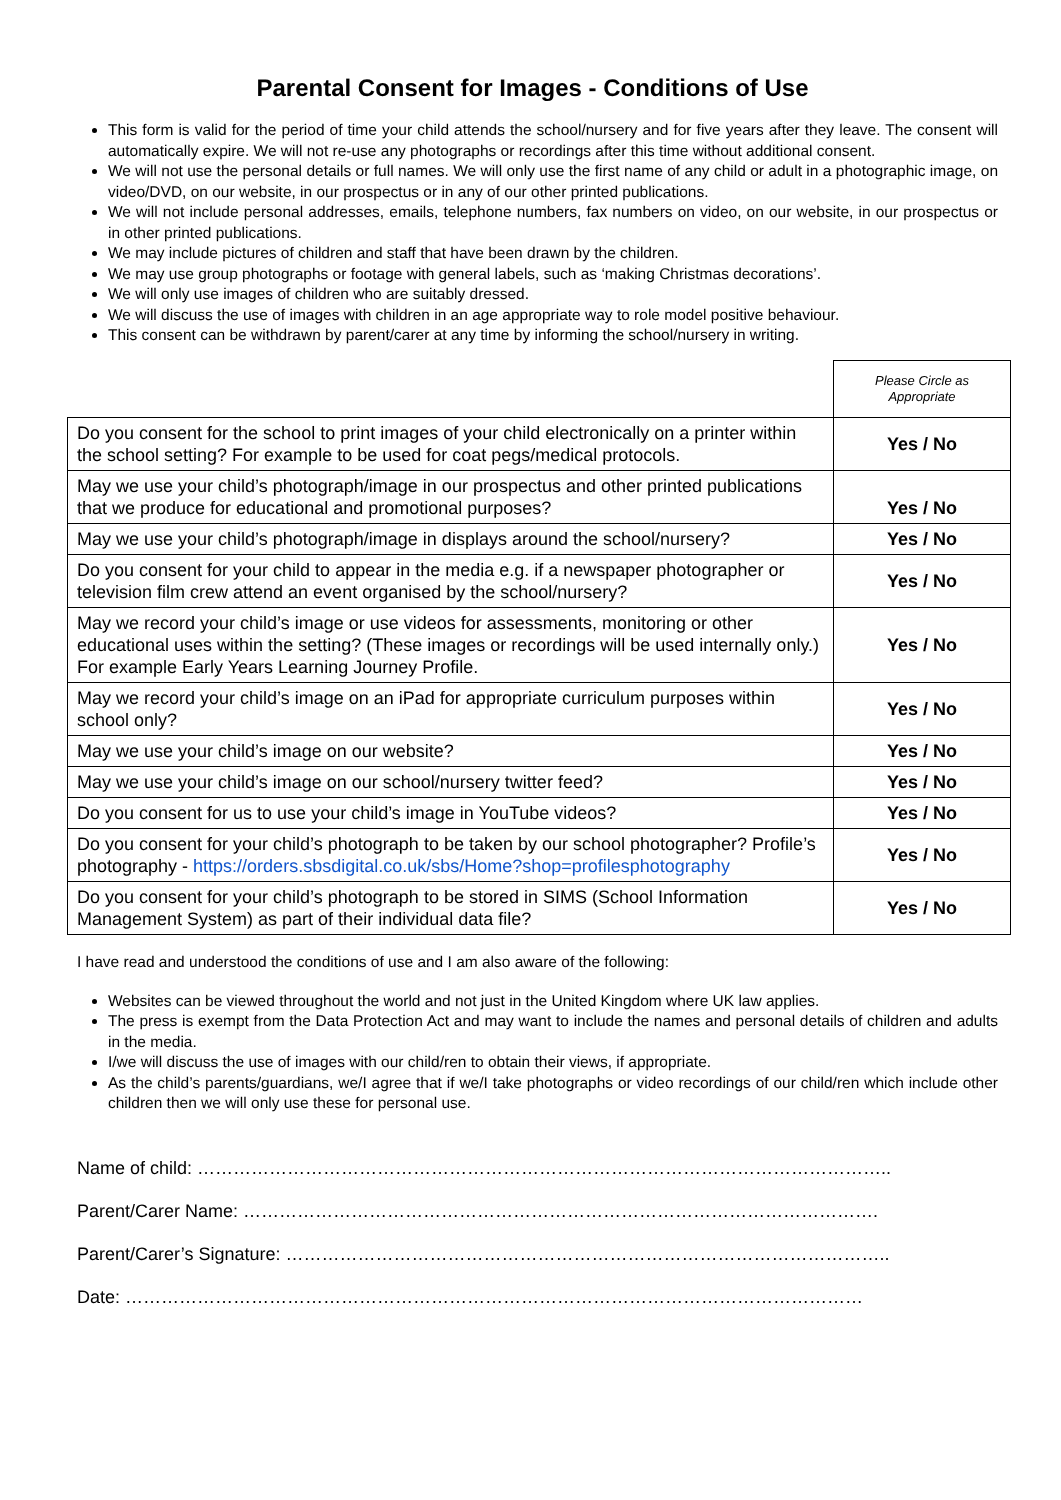Parental Consent for Images - Conditions of Use
This form is valid for the period of time your child attends the school/nursery and for five years after they leave. The consent will automatically expire. We will not re-use any photographs or recordings after this time without additional consent.
We will not use the personal details or full names. We will only use the first name of any child or adult in a photographic image, on video/DVD, on our website, in our prospectus or in any of our other printed publications.
We will not include personal addresses, emails, telephone numbers, fax numbers on video, on our website, in our prospectus or in other printed publications.
We may include pictures of children and staff that have been drawn by the children.
We may use group photographs or footage with general labels, such as ‘making Christmas decorations’.
We will only use images of children who are suitably dressed.
We will discuss the use of images with children in an age appropriate way to role model positive behaviour.
This consent can be withdrawn by parent/carer at any time by informing the school/nursery in writing.
| | Please Circle as Appropriate |
| Do you consent for the school to print images of your child electronically on a printer within the school setting? For example to be used for coat pegs/medical protocols. | Yes / No |
| May we use your child’s photograph/image in our prospectus and other printed publications that we produce for educational and promotional purposes? | Yes / No |
| May we use your child’s photograph/image in displays around the school/nursery? | Yes / No |
| Do you consent for your child to appear in the media e.g. if a newspaper photographer or television film crew attend an event organised by the school/nursery? | Yes / No |
| May we record your child’s image or use videos for assessments, monitoring or other educational uses within the setting? (These images or recordings will be used internally only.) For example Early Years Learning Journey Profile. | Yes / No |
| May we record your child’s image on an iPad for appropriate curriculum purposes within school only? | Yes / No |
| May we use your child’s image on our website? | Yes / No |
| May we use your child’s image on our school/nursery twitter feed? | Yes / No |
| Do you consent for us to use your child’s image in YouTube videos? | Yes / No |
| Do you consent for your child’s photograph to be taken by our school photographer? Profile’s photography - https://orders.sbsdigital.co.uk/sbs/Home?shop=profilesphotography | Yes / No |
| Do you consent for your child’s photograph to be stored in SIMS (School Information Management System) as part of their individual data file? | Yes / No |
I have read and understood the conditions of use and I am also aware of the following:
Websites can be viewed throughout the world and not just in the United Kingdom where UK law applies.
The press is exempt from the Data Protection Act and may want to include the names and personal details of children and adults in the media.
I/we will discuss the use of images with our child/ren to obtain their views, if appropriate.
As the child’s parents/guardians, we/I agree that if we/I take photographs or video recordings of our child/ren which include other children then we will only use these for personal use.
Name of child: ……………………………………………………………………………………………………..
Parent/Carer Name: …………………………………………………………………………………………….
Parent/Carer’s Signature: ………………………………………………………………………………………..
Date: ……………………………………………………………………………………………………………